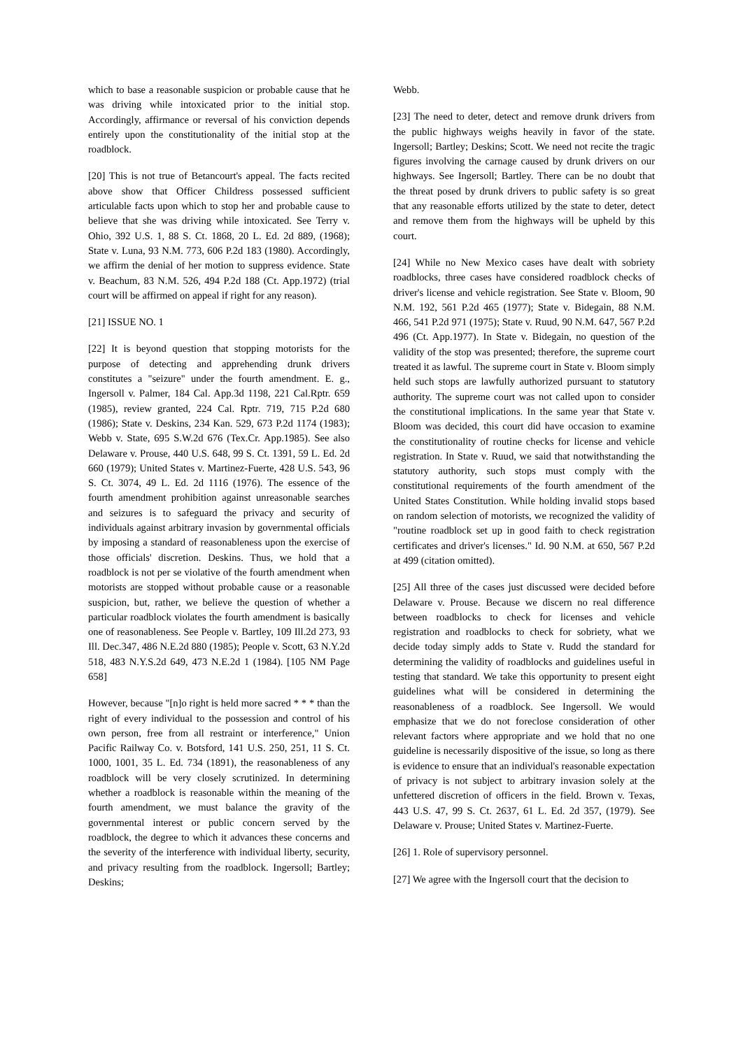which to base a reasonable suspicion or probable cause that he was driving while intoxicated prior to the initial stop. Accordingly, affirmance or reversal of his conviction depends entirely upon the constitutionality of the initial stop at the roadblock.
[20] This is not true of Betancourt's appeal. The facts recited above show that Officer Childress possessed sufficient articulable facts upon which to stop her and probable cause to believe that she was driving while intoxicated. See Terry v. Ohio, 392 U.S. 1, 88 S. Ct. 1868, 20 L. Ed. 2d 889, (1968); State v. Luna, 93 N.M. 773, 606 P.2d 183 (1980). Accordingly, we affirm the denial of her motion to suppress evidence. State v. Beachum, 83 N.M. 526, 494 P.2d 188 (Ct. App.1972) (trial court will be affirmed on appeal if right for any reason).
[21] ISSUE NO. 1
[22] It is beyond question that stopping motorists for the purpose of detecting and apprehending drunk drivers constitutes a "seizure" under the fourth amendment. E. g., Ingersoll v. Palmer, 184 Cal. App.3d 1198, 221 Cal.Rptr. 659 (1985), review granted, 224 Cal. Rptr. 719, 715 P.2d 680 (1986); State v. Deskins, 234 Kan. 529, 673 P.2d 1174 (1983); Webb v. State, 695 S.W.2d 676 (Tex.Cr. App.1985). See also Delaware v. Prouse, 440 U.S. 648, 99 S. Ct. 1391, 59 L. Ed. 2d 660 (1979); United States v. Martinez-Fuerte, 428 U.S. 543, 96 S. Ct. 3074, 49 L. Ed. 2d 1116 (1976). The essence of the fourth amendment prohibition against unreasonable searches and seizures is to safeguard the privacy and security of individuals against arbitrary invasion by governmental officials by imposing a standard of reasonableness upon the exercise of those officials' discretion. Deskins. Thus, we hold that a roadblock is not per se violative of the fourth amendment when motorists are stopped without probable cause or a reasonable suspicion, but, rather, we believe the question of whether a particular roadblock violates the fourth amendment is basically one of reasonableness. See People v. Bartley, 109 Ill.2d 273, 93 Ill. Dec.347, 486 N.E.2d 880 (1985); People v. Scott, 63 N.Y.2d 518, 483 N.Y.S.2d 649, 473 N.E.2d 1 (1984). [105 NM Page 658]
However, because "[n]o right is held more sacred * * * than the right of every individual to the possession and control of his own person, free from all restraint or interference," Union Pacific Railway Co. v. Botsford, 141 U.S. 250, 251, 11 S. Ct. 1000, 1001, 35 L. Ed. 734 (1891), the reasonableness of any roadblock will be very closely scrutinized. In determining whether a roadblock is reasonable within the meaning of the fourth amendment, we must balance the gravity of the governmental interest or public concern served by the roadblock, the degree to which it advances these concerns and the severity of the interference with individual liberty, security, and privacy resulting from the roadblock. Ingersoll; Bartley; Deskins;
Webb.
[23] The need to deter, detect and remove drunk drivers from the public highways weighs heavily in favor of the state. Ingersoll; Bartley; Deskins; Scott. We need not recite the tragic figures involving the carnage caused by drunk drivers on our highways. See Ingersoll; Bartley. There can be no doubt that the threat posed by drunk drivers to public safety is so great that any reasonable efforts utilized by the state to deter, detect and remove them from the highways will be upheld by this court.
[24] While no New Mexico cases have dealt with sobriety roadblocks, three cases have considered roadblock checks of driver's license and vehicle registration. See State v. Bloom, 90 N.M. 192, 561 P.2d 465 (1977); State v. Bidegain, 88 N.M. 466, 541 P.2d 971 (1975); State v. Ruud, 90 N.M. 647, 567 P.2d 496 (Ct. App.1977). In State v. Bidegain, no question of the validity of the stop was presented; therefore, the supreme court treated it as lawful. The supreme court in State v. Bloom simply held such stops are lawfully authorized pursuant to statutory authority. The supreme court was not called upon to consider the constitutional implications. In the same year that State v. Bloom was decided, this court did have occasion to examine the constitutionality of routine checks for license and vehicle registration. In State v. Ruud, we said that notwithstanding the statutory authority, such stops must comply with the constitutional requirements of the fourth amendment of the United States Constitution. While holding invalid stops based on random selection of motorists, we recognized the validity of "routine roadblock set up in good faith to check registration certificates and driver's licenses." Id. 90 N.M. at 650, 567 P.2d at 499 (citation omitted).
[25] All three of the cases just discussed were decided before Delaware v. Prouse. Because we discern no real difference between roadblocks to check for licenses and vehicle registration and roadblocks to check for sobriety, what we decide today simply adds to State v. Rudd the standard for determining the validity of roadblocks and guidelines useful in testing that standard. We take this opportunity to present eight guidelines what will be considered in determining the reasonableness of a roadblock. See Ingersoll. We would emphasize that we do not foreclose consideration of other relevant factors where appropriate and we hold that no one guideline is necessarily dispositive of the issue, so long as there is evidence to ensure that an individual's reasonable expectation of privacy is not subject to arbitrary invasion solely at the unfettered discretion of officers in the field. Brown v. Texas, 443 U.S. 47, 99 S. Ct. 2637, 61 L. Ed. 2d 357, (1979). See Delaware v. Prouse; United States v. Martinez-Fuerte.
[26] 1. Role of supervisory personnel.
[27] We agree with the Ingersoll court that the decision to